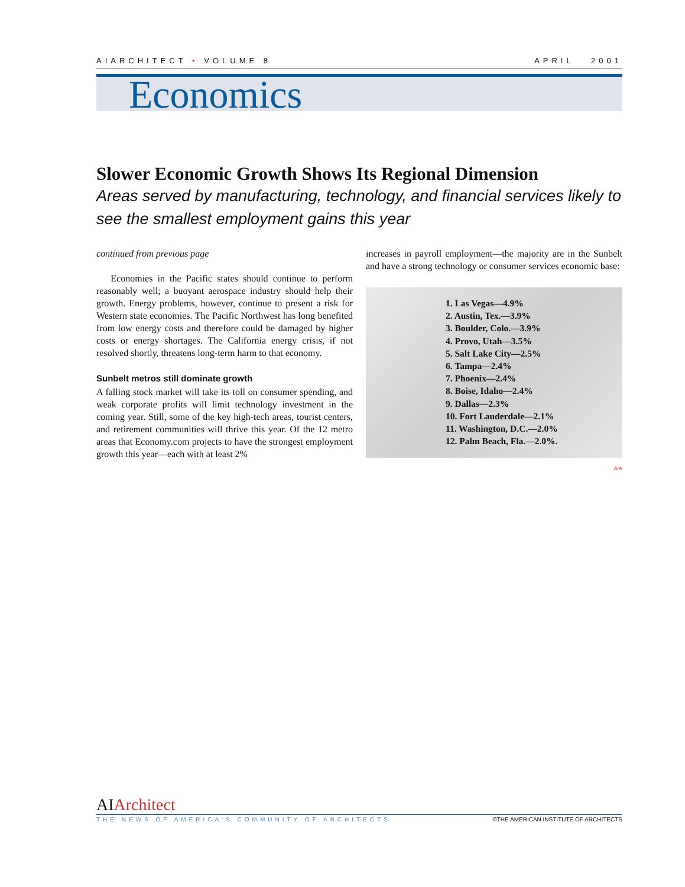AIARCHITECT • VOLUME 8 APRIL 2001
Economics
Slower Economic Growth Shows Its Regional Dimension
Areas served by manufacturing, technology, and financial services likely to see the smallest employment gains this year
continued from previous page
Economies in the Pacific states should continue to perform reasonably well; a buoyant aerospace industry should help their growth. Energy problems, however, continue to present a risk for Western state economies. The Pacific Northwest has long benefited from low energy costs and therefore could be damaged by higher costs or energy shortages. The California energy crisis, if not resolved shortly, threatens long-term harm to that economy.
Sunbelt metros still dominate growth
A falling stock market will take its toll on consumer spending, and weak corporate profits will limit technology investment in the coming year. Still, some of the key high-tech areas, tourist centers, and retirement communities will thrive this year. Of the 12 metro areas that Economy.com projects to have the strongest employment growth this year—each with at least 2%
increases in payroll employment—the majority are in the Sunbelt and have a strong technology or consumer services economic base:
1. Las Vegas—4.9%
2. Austin, Tex.—3.9%
3. Boulder, Colo.—3.9%
4. Provo, Utah—3.5%
5. Salt Lake City—2.5%
6. Tampa—2.4%
7. Phoenix—2.4%
8. Boise, Idaho—2.4%
9. Dallas—2.3%
10. Fort Lauderdale—2.1%
11. Washington, D.C.—2.0%
12. Palm Beach, Fla.—2.0%.
AIA
AIArchitect
THE NEWS OF AMERICA'S COMMUNITY OF ARCHITECTS ©THE AMERICAN INSTITUTE OF ARCHITECTS